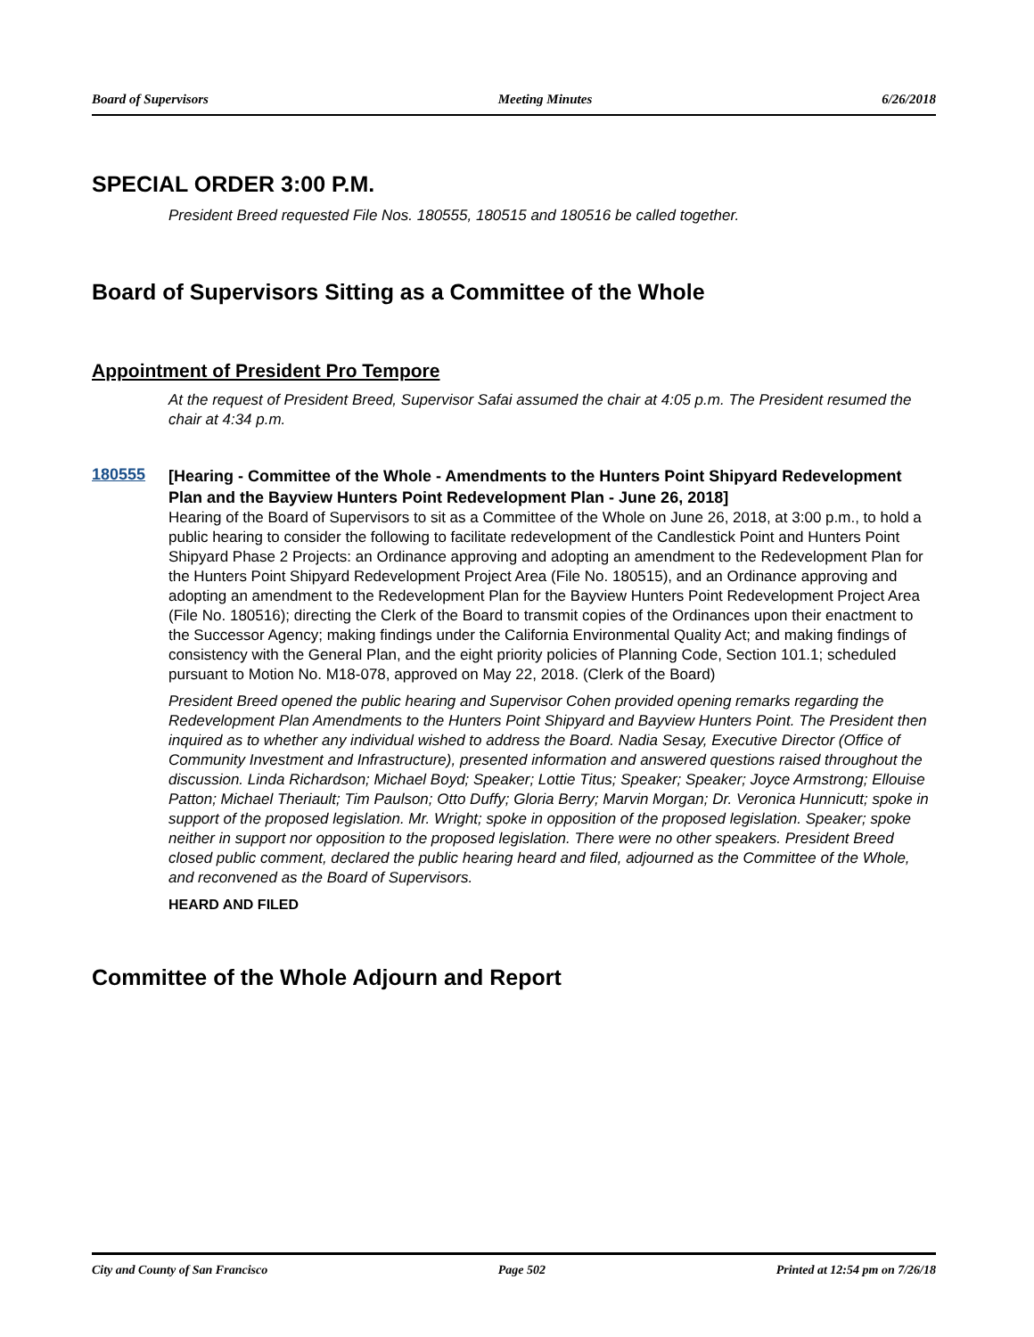Board of Supervisors Meeting Minutes 6/26/2018
SPECIAL ORDER 3:00 P.M.
President Breed requested File Nos. 180555, 180515 and 180516 be called together.
Board of Supervisors Sitting as a Committee of the Whole
Appointment of President Pro Tempore
At the request of President Breed, Supervisor Safai assumed the chair at 4:05 p.m. The President resumed the chair at 4:34 p.m.
180555
[Hearing - Committee of the Whole - Amendments to the Hunters Point Shipyard Redevelopment Plan and the Bayview Hunters Point Redevelopment Plan - June 26, 2018]
Hearing of the Board of Supervisors to sit as a Committee of the Whole on June 26, 2018, at 3:00 p.m., to hold a public hearing to consider the following to facilitate redevelopment of the Candlestick Point and Hunters Point Shipyard Phase 2 Projects: an Ordinance approving and adopting an amendment to the Redevelopment Plan for the Hunters Point Shipyard Redevelopment Project Area (File No. 180515), and an Ordinance approving and adopting an amendment to the Redevelopment Plan for the Bayview Hunters Point Redevelopment Project Area (File No. 180516); directing the Clerk of the Board to transmit copies of the Ordinances upon their enactment to the Successor Agency; making findings under the California Environmental Quality Act; and making findings of consistency with the General Plan, and the eight priority policies of Planning Code, Section 101.1; scheduled pursuant to Motion No. M18-078, approved on May 22, 2018. (Clerk of the Board)
President Breed opened the public hearing and Supervisor Cohen provided opening remarks regarding the Redevelopment Plan Amendments to the Hunters Point Shipyard and Bayview Hunters Point. The President then inquired as to whether any individual wished to address the Board. Nadia Sesay, Executive Director (Office of Community Investment and Infrastructure), presented information and answered questions raised throughout the discussion. Linda Richardson; Michael Boyd; Speaker; Lottie Titus; Speaker; Speaker; Joyce Armstrong; Ellouise Patton; Michael Theriault; Tim Paulson; Otto Duffy; Gloria Berry; Marvin Morgan; Dr. Veronica Hunnicutt; spoke in support of the proposed legislation. Mr. Wright; spoke in opposition of the proposed legislation. Speaker; spoke neither in support nor opposition to the proposed legislation. There were no other speakers. President Breed closed public comment, declared the public hearing heard and filed, adjourned as the Committee of the Whole, and reconvened as the Board of Supervisors.
HEARD AND FILED
Committee of the Whole Adjourn and Report
City and County of San Francisco Page 502 Printed at 12:54 pm on 7/26/18